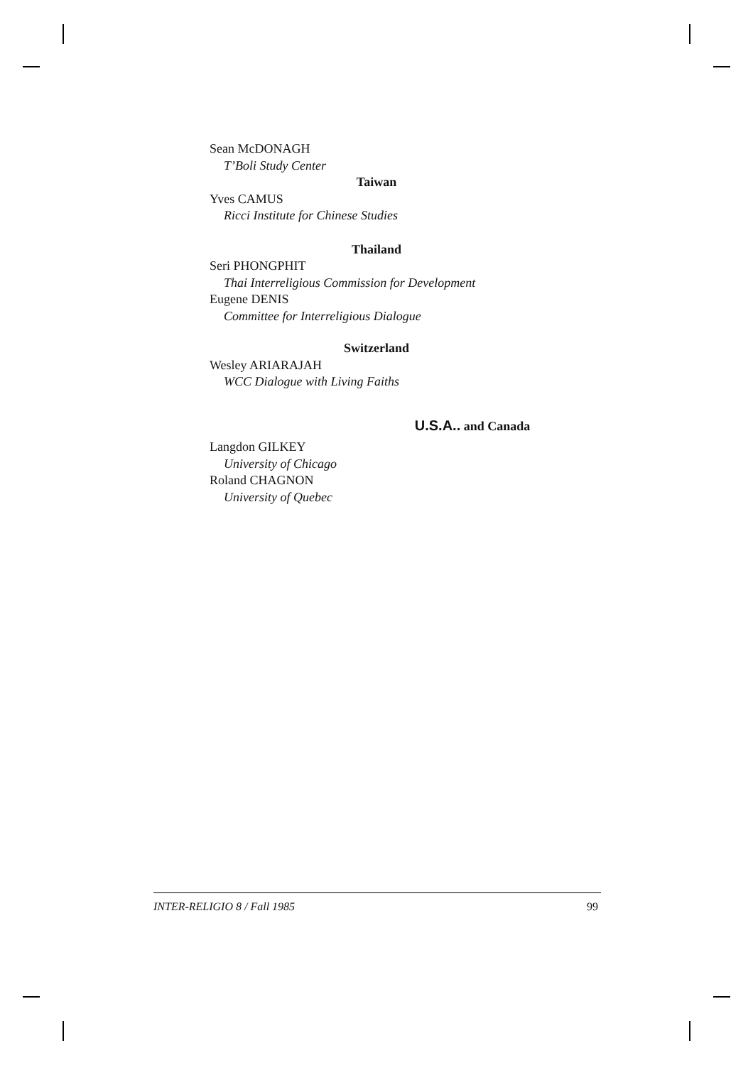Sean McDONAGH
T’Boli Study Center
Taiwan
Yves CAMUS
Ricci Institute for Chinese Studies
Thailand
Seri PHONGPHIT
Thai Interreligious Commission for Development
Eugene DENIS
Committee for Interreligious Dialogue
Switzerland
Wesley ARIARAJAH
WCC Dialogue with Living Faiths
U.S.A.. and Canada
Langdon GILKEY
University of Chicago
Roland CHAGNON
University of Quebec
INTER-RELIGIO 8 / Fall 1985 99